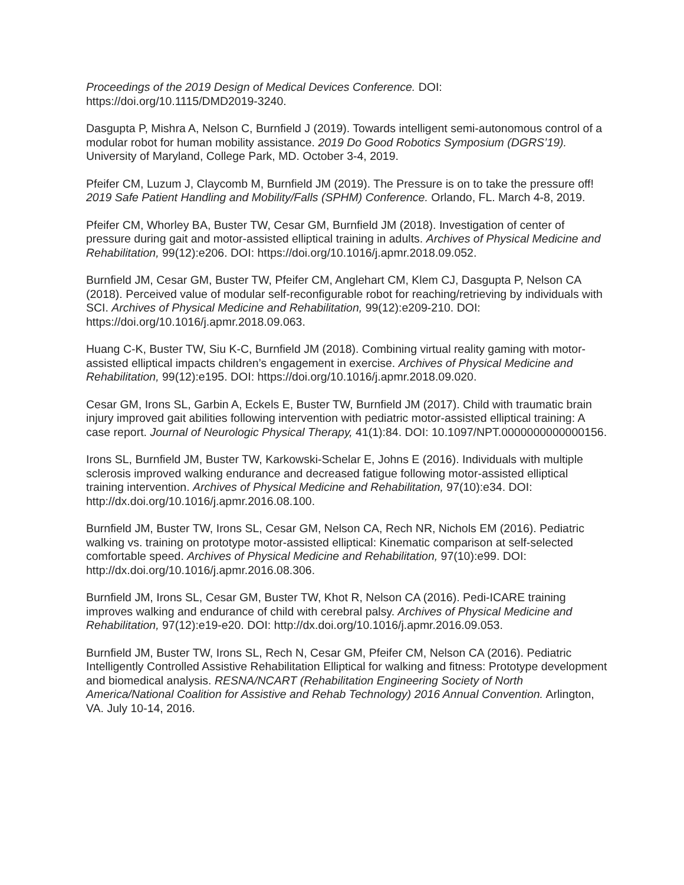Proceedings of the 2019 Design of Medical Devices Conference. DOI: https://doi.org/10.1115/DMD2019-3240.
Dasgupta P, Mishra A, Nelson C, Burnfield J (2019). Towards intelligent semi-autonomous control of a modular robot for human mobility assistance. 2019 Do Good Robotics Symposium (DGRS’19). University of Maryland, College Park, MD. October 3-4, 2019.
Pfeifer CM, Luzum J, Claycomb M, Burnfield JM (2019). The Pressure is on to take the pressure off! 2019 Safe Patient Handling and Mobility/Falls (SPHM) Conference. Orlando, FL. March 4-8, 2019.
Pfeifer CM, Whorley BA, Buster TW, Cesar GM, Burnfield JM (2018). Investigation of center of pressure during gait and motor-assisted elliptical training in adults. Archives of Physical Medicine and Rehabilitation, 99(12):e206. DOI: https://doi.org/10.1016/j.apmr.2018.09.052.
Burnfield JM, Cesar GM, Buster TW, Pfeifer CM, Anglehart CM, Klem CJ, Dasgupta P, Nelson CA (2018). Perceived value of modular self-reconfigurable robot for reaching/retrieving by individuals with SCI. Archives of Physical Medicine and Rehabilitation, 99(12):e209-210. DOI: https://doi.org/10.1016/j.apmr.2018.09.063.
Huang C-K, Buster TW, Siu K-C, Burnfield JM (2018). Combining virtual reality gaming with motor-assisted elliptical impacts children’s engagement in exercise. Archives of Physical Medicine and Rehabilitation, 99(12):e195. DOI: https://doi.org/10.1016/j.apmr.2018.09.020.
Cesar GM, Irons SL, Garbin A, Eckels E, Buster TW, Burnfield JM (2017). Child with traumatic brain injury improved gait abilities following intervention with pediatric motor-assisted elliptical training: A case report. Journal of Neurologic Physical Therapy, 41(1):84. DOI: 10.1097/NPT.0000000000000156.
Irons SL, Burnfield JM, Buster TW, Karkowski-Schelar E, Johns E (2016). Individuals with multiple sclerosis improved walking endurance and decreased fatigue following motor-assisted elliptical training intervention. Archives of Physical Medicine and Rehabilitation, 97(10):e34. DOI: http://dx.doi.org/10.1016/j.apmr.2016.08.100.
Burnfield JM, Buster TW, Irons SL, Cesar GM, Nelson CA, Rech NR, Nichols EM (2016). Pediatric walking vs. training on prototype motor-assisted elliptical: Kinematic comparison at self-selected comfortable speed. Archives of Physical Medicine and Rehabilitation, 97(10):e99. DOI: http://dx.doi.org/10.1016/j.apmr.2016.08.306.
Burnfield JM, Irons SL, Cesar GM, Buster TW, Khot R, Nelson CA (2016). Pedi-ICARE training improves walking and endurance of child with cerebral palsy. Archives of Physical Medicine and Rehabilitation, 97(12):e19-e20. DOI: http://dx.doi.org/10.1016/j.apmr.2016.09.053.
Burnfield JM, Buster TW, Irons SL, Rech N, Cesar GM, Pfeifer CM, Nelson CA (2016). Pediatric Intelligently Controlled Assistive Rehabilitation Elliptical for walking and fitness: Prototype development and biomedical analysis. RESNA/NCART (Rehabilitation Engineering Society of North America/National Coalition for Assistive and Rehab Technology) 2016 Annual Convention. Arlington, VA. July 10-14, 2016.